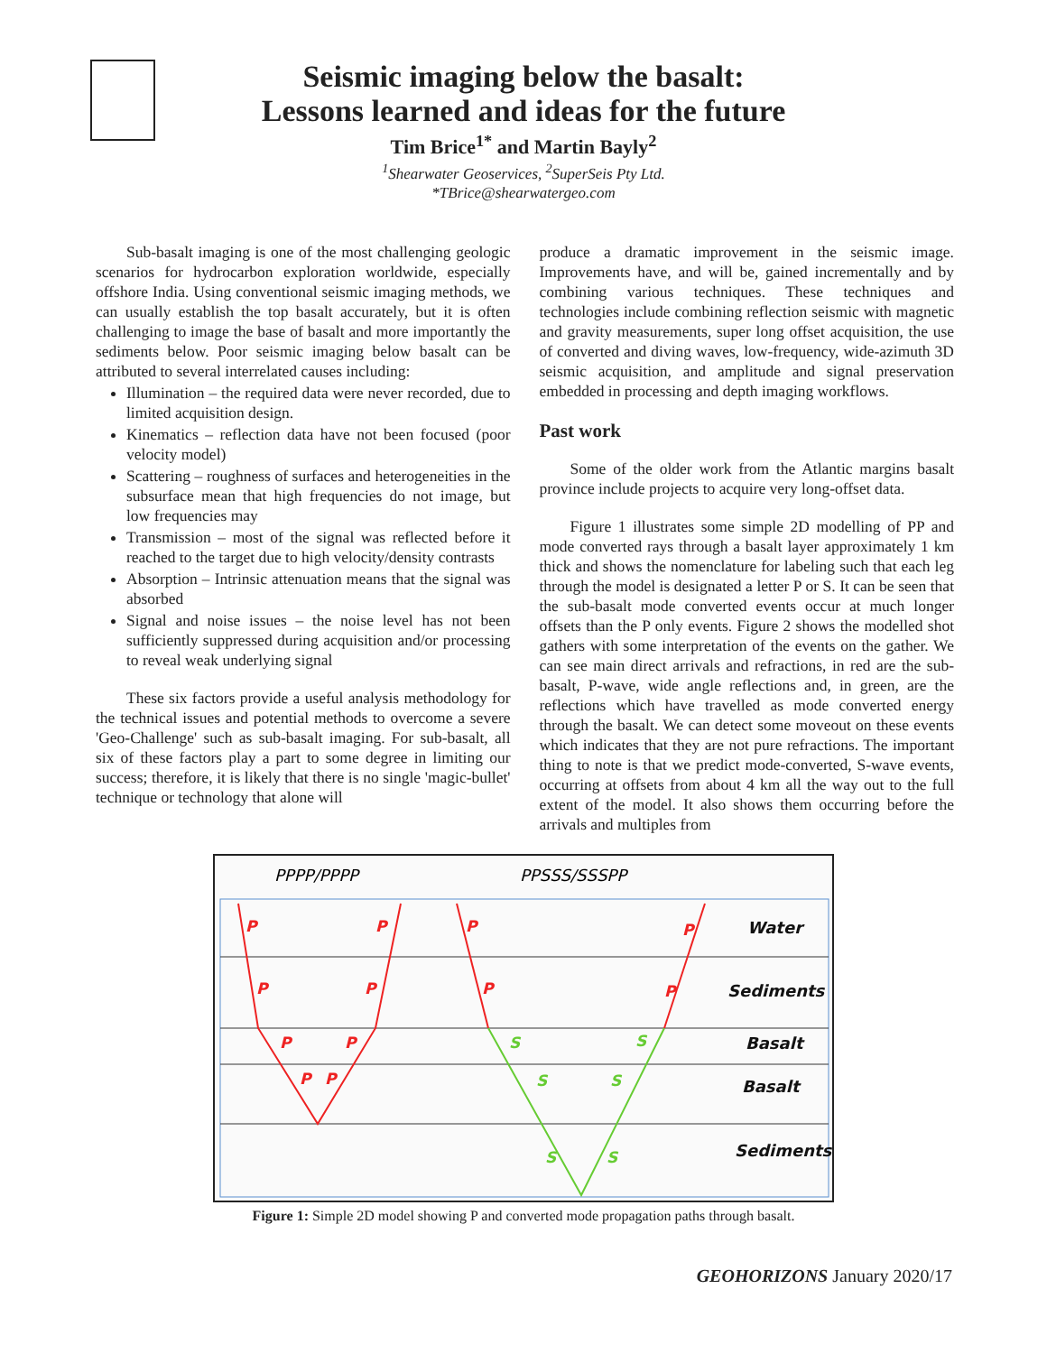Seismic imaging below the basalt:
Lessons learned and ideas for the future
Tim Brice<sup>1*</sup> and Martin Bayly<sup>2</sup>
<sup>1</sup> Shearwater Geoservices, <sup>2</sup>SuperSeis Pty Ltd.
*TBrice@shearwatergeo.com
Sub-basalt imaging is one of the most challenging geologic scenarios for hydrocarbon exploration worldwide, especially offshore India. Using conventional seismic imaging methods, we can usually establish the top basalt accurately, but it is often challenging to image the base of basalt and more importantly the sediments below. Poor seismic imaging below basalt can be attributed to several interrelated causes including:
Illumination – the required data were never recorded, due to limited acquisition design.
Kinematics – reflection data have not been focused (poor velocity model)
Scattering – roughness of surfaces and heterogeneities in the subsurface mean that high frequencies do not image, but low frequencies may
Transmission – most of the signal was reflected before it reached to the target due to high velocity/density contrasts
Absorption – Intrinsic attenuation means that the signal was absorbed
Signal and noise issues – the noise level has not been sufficiently suppressed during acquisition and/or processing to reveal weak underlying signal
These six factors provide a useful analysis methodology for the technical issues and potential methods to overcome a severe 'Geo-Challenge' such as sub-basalt imaging. For sub-basalt, all six of these factors play a part to some degree in limiting our success; therefore, it is likely that there is no single 'magic-bullet' technique or technology that alone will
produce a dramatic improvement in the seismic image. Improvements have, and will be, gained incrementally and by combining various techniques. These techniques and technologies include combining reflection seismic with magnetic and gravity measurements, super long offset acquisition, the use of converted and diving waves, low-frequency, wide-azimuth 3D seismic acquisition, and amplitude and signal preservation embedded in processing and depth imaging workflows.
Past work
Some of the older work from the Atlantic margins basalt province include projects to acquire very long-offset data.
Figure 1 illustrates some simple 2D modelling of PP and mode converted rays through a basalt layer approximately 1 km thick and shows the nomenclature for labeling such that each leg through the model is designated a letter P or S. It can be seen that the sub-basalt mode converted events occur at much longer offsets than the P only events. Figure 2 shows the modelled shot gathers with some interpretation of the events on the gather. We can see main direct arrivals and refractions, in red are the sub-basalt, P-wave, wide angle reflections and, in green, are the reflections which have travelled as mode converted energy through the basalt. We can detect some moveout on these events which indicates that they are not pure refractions. The important thing to note is that we predict mode-converted, S-wave events, occurring at offsets from about 4 km all the way out to the full extent of the model. It also shows them occurring before the arrivals and multiples from
PPPP/PPPP
PPSSS/SSSPP
P
P
P
P
P
P
P
P
P
P
P
P
S
S
S
S
S
S
Water
Sediments
Basalt
Basalt
Sediments
Figure 1: Simple 2D model showing P and converted mode propagation paths through basalt.
GEOHORIZONS January 2020/17